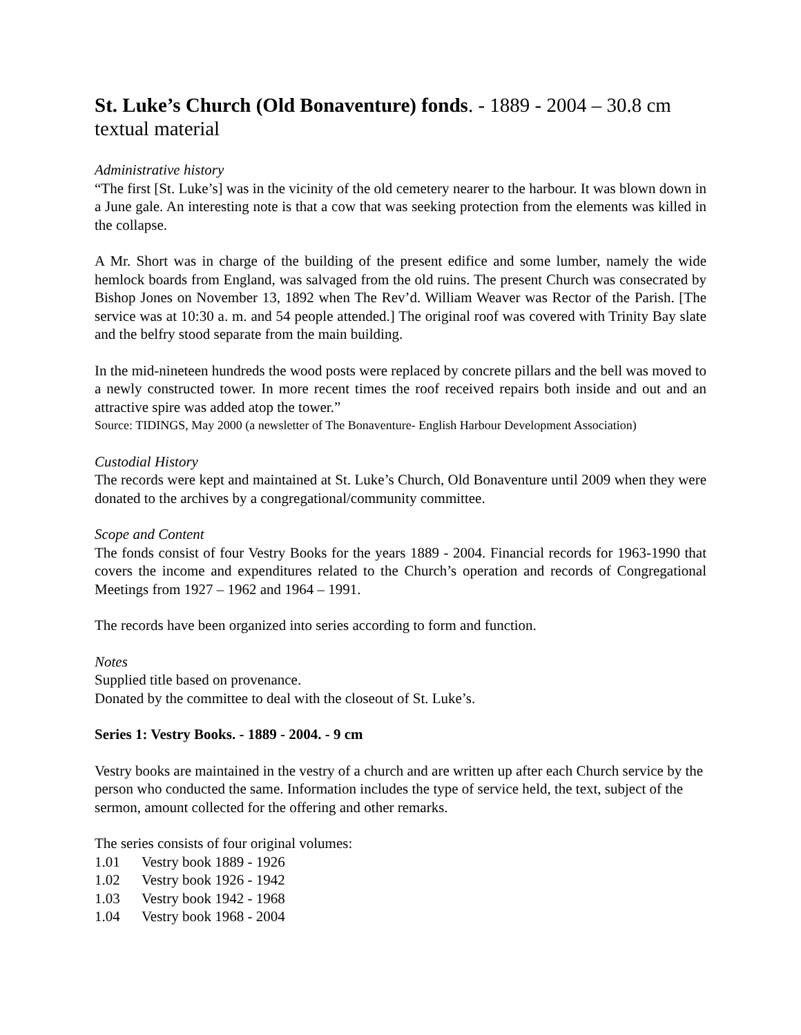St. Luke’s Church (Old Bonaventure) fonds. - 1889 - 2004 – 30.8 cm textual material
Administrative history
“The first [St. Luke’s] was in the vicinity of the old cemetery nearer to the harbour. It was blown down in a June gale. An interesting note is that a cow that was seeking protection from the elements was killed in the collapse.
A Mr. Short was in charge of the building of the present edifice and some lumber, namely the wide hemlock boards from England, was salvaged from the old ruins. The present Church was consecrated by Bishop Jones on November 13, 1892 when The Rev’d. William Weaver was Rector of the Parish. [The service was at 10:30 a. m. and 54 people attended.] The original roof was covered with Trinity Bay slate and the belfry stood separate from the main building.
In the mid-nineteen hundreds the wood posts were replaced by concrete pillars and the bell was moved to a newly constructed tower. In more recent times the roof received repairs both inside and out and an attractive spire was added atop the tower.”
Source: TIDINGS, May 2000 (a newsletter of The Bonaventure- English Harbour Development Association)
Custodial History
The records were kept and maintained at St. Luke’s Church, Old Bonaventure until 2009 when they were donated to the archives by a congregational/community committee.
Scope and Content
The fonds consist of four Vestry Books for the years 1889 - 2004. Financial records for 1963-1990 that covers the income and expenditures related to the Church’s operation and records of Congregational Meetings from 1927 – 1962 and 1964 – 1991.
The records have been organized into series according to form and function.
Notes
Supplied title based on provenance.
Donated by the committee to deal with the closeout of St. Luke’s.
Series 1: Vestry Books. - 1889 - 2004. - 9 cm
Vestry books are maintained in the vestry of a church and are written up after each Church service by the person who conducted the same. Information includes the type of service held, the text, subject of the sermon, amount collected for the offering and other remarks.
The series consists of four original volumes:
1.01 Vestry book 1889 - 1926
1.02 Vestry book 1926 - 1942
1.03 Vestry book 1942 - 1968
1.04 Vestry book 1968 - 2004